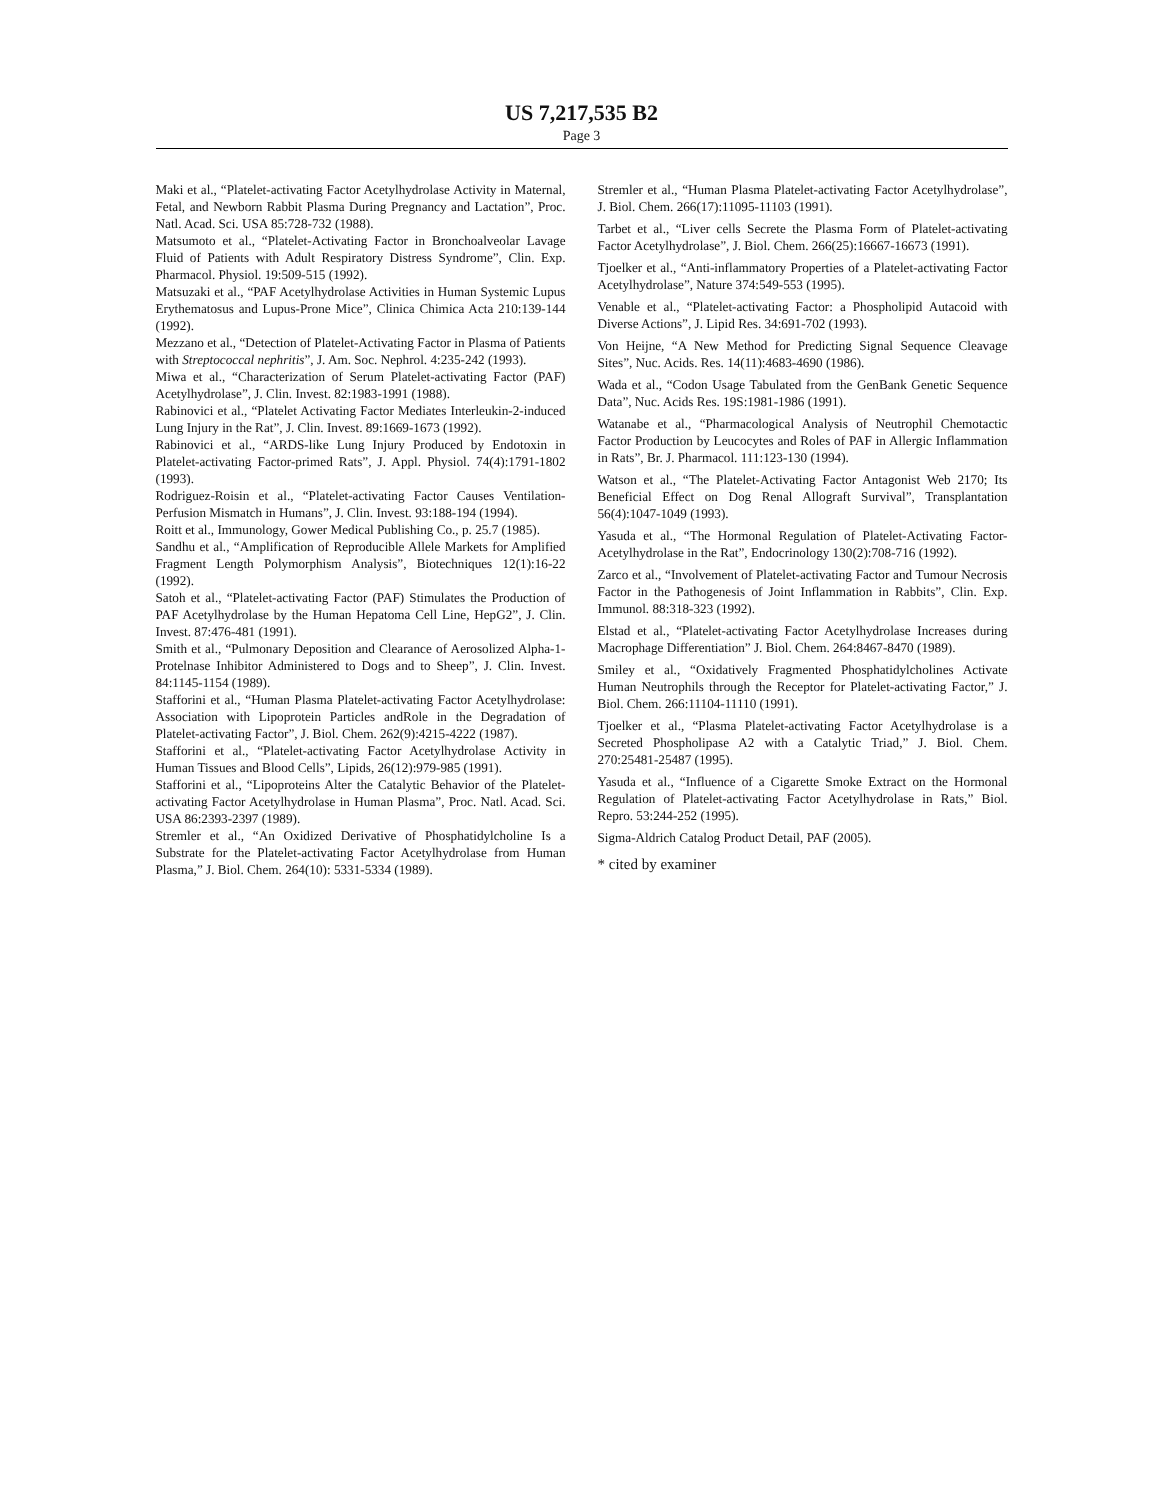US 7,217,535 B2
Page 3
Maki et al., “Platelet-activating Factor Acetylhydrolase Activity in Maternal, Fetal, and Newborn Rabbit Plasma During Pregnancy and Lactation”, Proc. Natl. Acad. Sci. USA 85:728-732 (1988).
Matsumoto et al., “Platelet-Activating Factor in Bronchoalveolar Lavage Fluid of Patients with Adult Respiratory Distress Syndrome”, Clin. Exp. Pharmacol. Physiol. 19:509-515 (1992).
Matsuzaki et al., “PAF Acetylhydrolase Activities in Human Systemic Lupus Erythematosus and Lupus-Prone Mice”, Clinica Chimica Acta 210:139-144 (1992).
Mezzano et al., “Detection of Platelet-Activating Factor in Plasma of Patients with Streptococcal nephritis”, J. Am. Soc. Nephrol. 4:235-242 (1993).
Miwa et al., “Characterization of Serum Platelet-activating Factor (PAF) Acetylhydrolase”, J. Clin. Invest. 82:1983-1991 (1988).
Rabinovici et al., “Platelet Activating Factor Mediates Interleukin-2-induced Lung Injury in the Rat”, J. Clin. Invest. 89:1669-1673 (1992).
Rabinovici et al., “ARDS-like Lung Injury Produced by Endotoxin in Platelet-activating Factor-primed Rats”, J. Appl. Physiol. 74(4):1791-1802 (1993).
Rodriguez-Roisin et al., “Platelet-activating Factor Causes Ventilation-Perfusion Mismatch in Humans”, J. Clin. Invest. 93:188-194 (1994).
Roitt et al., Immunology, Gower Medical Publishing Co., p. 25.7 (1985).
Sandhu et al., “Amplification of Reproducible Allele Markets for Amplified Fragment Length Polymorphism Analysis”, Biotechniques 12(1):16-22 (1992).
Satoh et al., “Platelet-activating Factor (PAF) Stimulates the Production of PAF Acetylhydrolase by the Human Hepatoma Cell Line, HepG2”, J. Clin. Invest. 87:476-481 (1991).
Smith et al., “Pulmonary Deposition and Clearance of Aerosolized Alpha-1-Protelnase Inhibitor Administered to Dogs and to Sheep”, J. Clin. Invest. 84:1145-1154 (1989).
Stafforini et al., “Human Plasma Platelet-activating Factor Acetylhydrolase: Association with Lipoprotein Particles andRole in the Degradation of Platelet-activating Factor”, J. Biol. Chem. 262(9):4215-4222 (1987).
Stafforini et al., “Platelet-activating Factor Acetylhydrolase Activity in Human Tissues and Blood Cells”, Lipids, 26(12):979-985 (1991).
Stafforini et al., “Lipoproteins Alter the Catalytic Behavior of the Platelet-activating Factor Acetylhydrolase in Human Plasma”, Proc. Natl. Acad. Sci. USA 86:2393-2397 (1989).
Stremler et al., “An Oxidized Derivative of Phosphatidylcholine Is a Substrate for the Platelet-activating Factor Acetylhydrolase from Human Plasma,” J. Biol. Chem. 264(10): 5331-5334 (1989).
Stremler et al., “Human Plasma Platelet-activating Factor Acetylhydrolase”, J. Biol. Chem. 266(17):11095-11103 (1991).
Tarbet et al., “Liver cells Secrete the Plasma Form of Platelet-activating Factor Acetylhydrolase”, J. Biol. Chem. 266(25):16667-16673 (1991).
Tjoelker et al., “Anti-inflammatory Properties of a Platelet-activating Factor Acetylhydrolase”, Nature 374:549-553 (1995).
Venable et al., “Platelet-activating Factor: a Phospholipid Autacoid with Diverse Actions”, J. Lipid Res. 34:691-702 (1993).
Von Heijne, “A New Method for Predicting Signal Sequence Cleavage Sites”, Nuc. Acids. Res. 14(11):4683-4690 (1986).
Wada et al., “Codon Usage Tabulated from the GenBank Genetic Sequence Data”, Nuc. Acids Res. 19S:1981-1986 (1991).
Watanabe et al., “Pharmacological Analysis of Neutrophil Chemotactic Factor Production by Leucocytes and Roles of PAF in Allergic Inflammation in Rats”, Br. J. Pharmacol. 111:123-130 (1994).
Watson et al., “The Platelet-Activating Factor Antagonist Web 2170; Its Beneficial Effect on Dog Renal Allograft Survival”, Transplantation 56(4):1047-1049 (1993).
Yasuda et al., “The Hormonal Regulation of Platelet-Activating Factor-Acetylhydrolase in the Rat”, Endocrinology 130(2):708-716 (1992).
Zarco et al., “Involvement of Platelet-activating Factor and Tumour Necrosis Factor in the Pathogenesis of Joint Inflammation in Rabbits”, Clin. Exp. Immunol. 88:318-323 (1992).
Elstad et al., “Platelet-activating Factor Acetylhydrolase Increases during Macrophage Differentiation” J. Biol. Chem. 264:8467-8470 (1989).
Smiley et al., “Oxidatively Fragmented Phosphatidylcholines Activate Human Neutrophils through the Receptor for Platelet-activating Factor,” J. Biol. Chem. 266:11104-11110 (1991).
Tjoelker et al., “Plasma Platelet-activating Factor Acetylhydrolase is a Secreted Phospholipase A2 with a Catalytic Triad,” J. Biol. Chem. 270:25481-25487 (1995).
Yasuda et al., “Influence of a Cigarette Smoke Extract on the Hormonal Regulation of Platelet-activating Factor Acetylhydrolase in Rats,” Biol. Repro. 53:244-252 (1995).
Sigma-Aldrich Catalog Product Detail, PAF (2005).
* cited by examiner